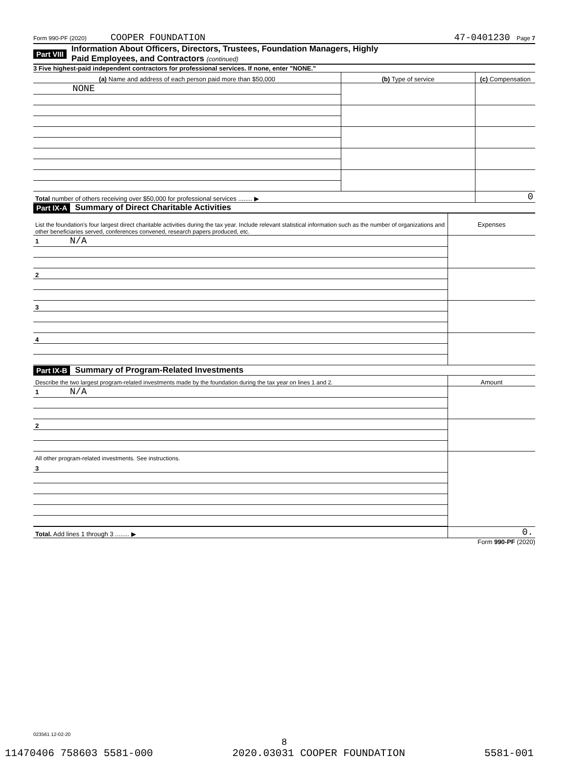Form 990-PF (2020) COOPER FOUNDATION 47-0401230 Page 7
Part VIII Information About Officers, Directors, Trustees, Foundation Managers, Highly
Paid Employees, and Contractors (continued)
3 Five highest-paid independent contractors for professional services. If none, enter "NONE."
| (a) Name and address of each person paid more than $50,000 | (b) Type of service | (c) Compensation |
| NONE | | |
| Total number of others receiving over $50,000 for professional services ........ ▶ | | 0 |
Part IX-A Summary of Direct Charitable Activities
| List the foundation's four largest direct charitable activities during the tax year. Include relevant statistical information such as the number of organizations and other beneficiaries served, conferences convened, research papers produced, etc. | Expenses |
| 1 N/A | |
| 2 | |
| 3 | |
| 4 | |
Part IX-B Summary of Program-Related Investments
| Describe the two largest program-related investments made by the foundation during the tax year on lines 1 and 2. | Amount |
| 1 N/A | |
| 2 | |
| All other program-related investments. See instructions. | |
| 3 | |
| Total. Add lines 1 through 3 ........ ▶ | 0. |
Form 990-PF (2020)
023561 12-02-20
8
11470406 758603 5581-000 2020.03031 COOPER FOUNDATION 5581-001